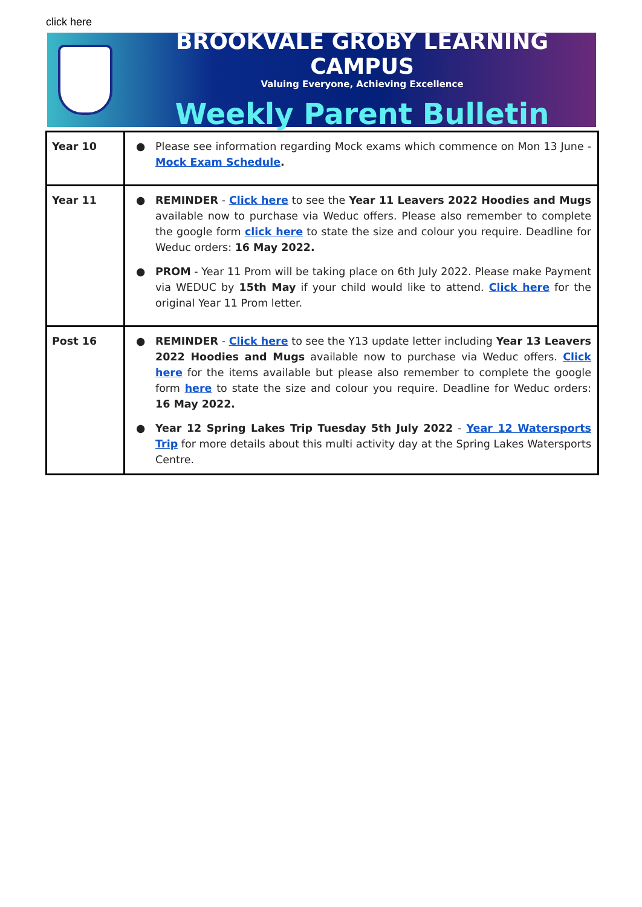click here
BROOKVALE GROBY LEARNING CAMPUS
Valuing Everyone, Achieving Excellence
Weekly Parent Bulletin
| Year 10 | ● Please see information regarding Mock exams which commence on Mon 13 June - Mock Exam Schedule . |
| Year 11 | ● REMINDER - Click here to see the Year 11 Leavers 2022 Hoodies and Mugs available now to purchase via Weduc offers. Please also remember to complete the google form click here to state the size and colour you require. Deadline for Weduc orders: 16 May 2022. ● PROM - Year 11 Prom will be taking place on 6th July 2022. Please make Payment via WEDUC by 15th May if your child would like to attend. Click here for the original Year 11 Prom letter. |
| Post 16 | ● REMINDER - Click here to see the Y13 update letter including Year 13 Leavers 2022 Hoodies and Mugs available now to purchase via Weduc offers. Click here for the items available but please also remember to complete the google form here to state the size and colour you require. Deadline for Weduc orders: 16 May 2022. ● Year 12 Spring Lakes Trip Tuesday 5th July 2022 - Year 12 Watersports Trip for more details about this multi activity day at the Spring Lakes Watersports Centre. |